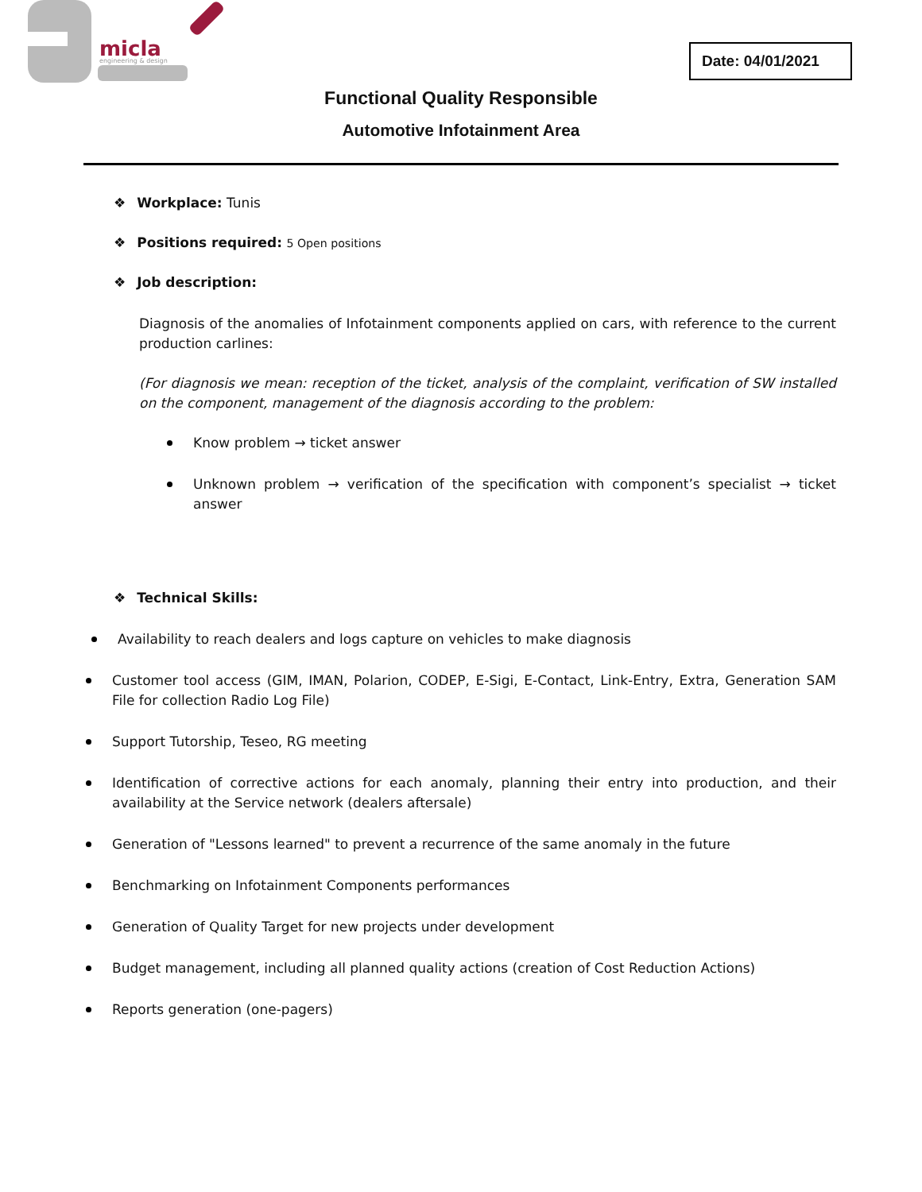micla
engineering & design
Date: 04/01/2021
Functional Quality Responsible
Automotive Infotainment Area
❖ Workplace: Tunis
❖ Positions required: 5 Open positions
❖ Job description:
Diagnosis of the anomalies of Infotainment components applied on cars, with reference to the current production carlines:
(For diagnosis we mean: reception of the ticket, analysis of the complaint, verification of SW installed on the component, management of the diagnosis according to the problem:
Know problem → ticket answer
Unknown problem → verification of the specification with component’s specialist → ticket answer
❖ Technical Skills:
Availability to reach dealers and logs capture on vehicles to make diagnosis
Customer tool access (GIM, IMAN, Polarion, CODEP, E-Sigi, E-Contact, Link-Entry, Extra, Generation SAM File for collection Radio Log File)
Support Tutorship, Teseo, RG meeting
Identification of corrective actions for each anomaly, planning their entry into production, and their availability at the Service network (dealers aftersale)
Generation of "Lessons learned" to prevent a recurrence of the same anomaly in the future
Benchmarking on Infotainment Components performances
Generation of Quality Target for new projects under development
Budget management, including all planned quality actions (creation of Cost Reduction Actions)
Reports generation (one-pagers)